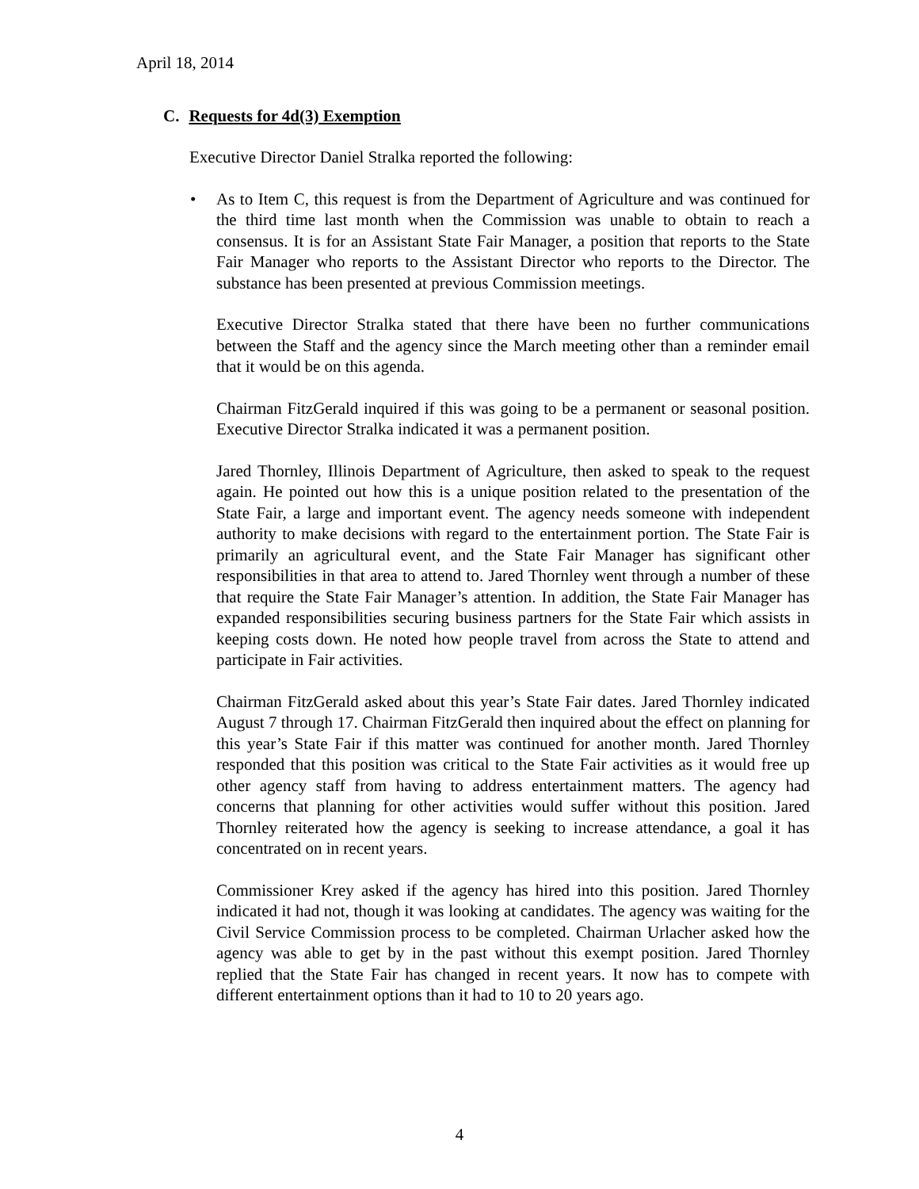April 18, 2014
C. Requests for 4d(3) Exemption
Executive Director Daniel Stralka reported the following:
• As to Item C, this request is from the Department of Agriculture and was continued for the third time last month when the Commission was unable to obtain to reach a consensus. It is for an Assistant State Fair Manager, a position that reports to the State Fair Manager who reports to the Assistant Director who reports to the Director. The substance has been presented at previous Commission meetings.
Executive Director Stralka stated that there have been no further communications between the Staff and the agency since the March meeting other than a reminder email that it would be on this agenda.
Chairman FitzGerald inquired if this was going to be a permanent or seasonal position. Executive Director Stralka indicated it was a permanent position.
Jared Thornley, Illinois Department of Agriculture, then asked to speak to the request again. He pointed out how this is a unique position related to the presentation of the State Fair, a large and important event. The agency needs someone with independent authority to make decisions with regard to the entertainment portion. The State Fair is primarily an agricultural event, and the State Fair Manager has significant other responsibilities in that area to attend to. Jared Thornley went through a number of these that require the State Fair Manager’s attention. In addition, the State Fair Manager has expanded responsibilities securing business partners for the State Fair which assists in keeping costs down. He noted how people travel from across the State to attend and participate in Fair activities.
Chairman FitzGerald asked about this year’s State Fair dates. Jared Thornley indicated August 7 through 17. Chairman FitzGerald then inquired about the effect on planning for this year’s State Fair if this matter was continued for another month. Jared Thornley responded that this position was critical to the State Fair activities as it would free up other agency staff from having to address entertainment matters. The agency had concerns that planning for other activities would suffer without this position. Jared Thornley reiterated how the agency is seeking to increase attendance, a goal it has concentrated on in recent years.
Commissioner Krey asked if the agency has hired into this position. Jared Thornley indicated it had not, though it was looking at candidates. The agency was waiting for the Civil Service Commission process to be completed. Chairman Urlacher asked how the agency was able to get by in the past without this exempt position. Jared Thornley replied that the State Fair has changed in recent years. It now has to compete with different entertainment options than it had to 10 to 20 years ago.
4